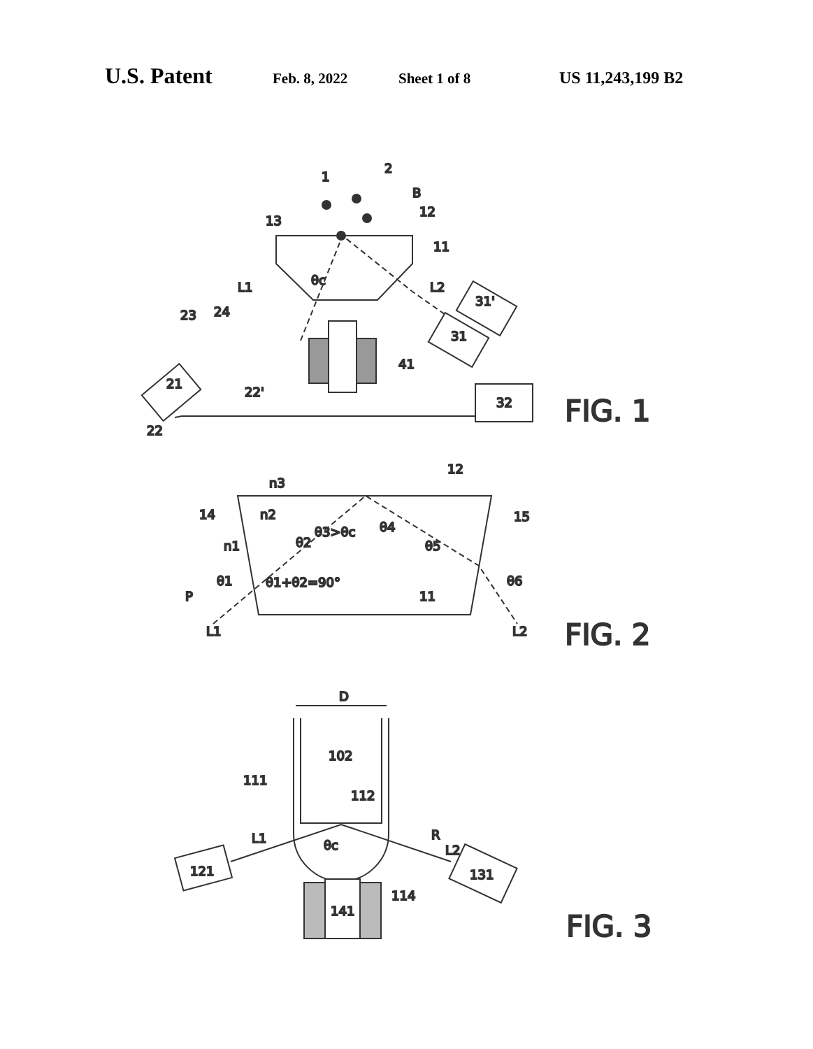U.S. Patent Feb. 8, 2022 Sheet 1 of 8 US 11,243,199 B2
1
2
B
13
12
11
θc
L1
L2
23
24
41
21
22'
22
31'
31
32
FIG. 1
n3
12
14
15
n2
θ3>θc
θ4
n1
θ2
θ5
θ1
θ1+θ2=90°
θ6
11
P
L1
L2
FIG. 2
D
102
111
112
L1
θc
R
L2
121
131
114
141
FIG. 3